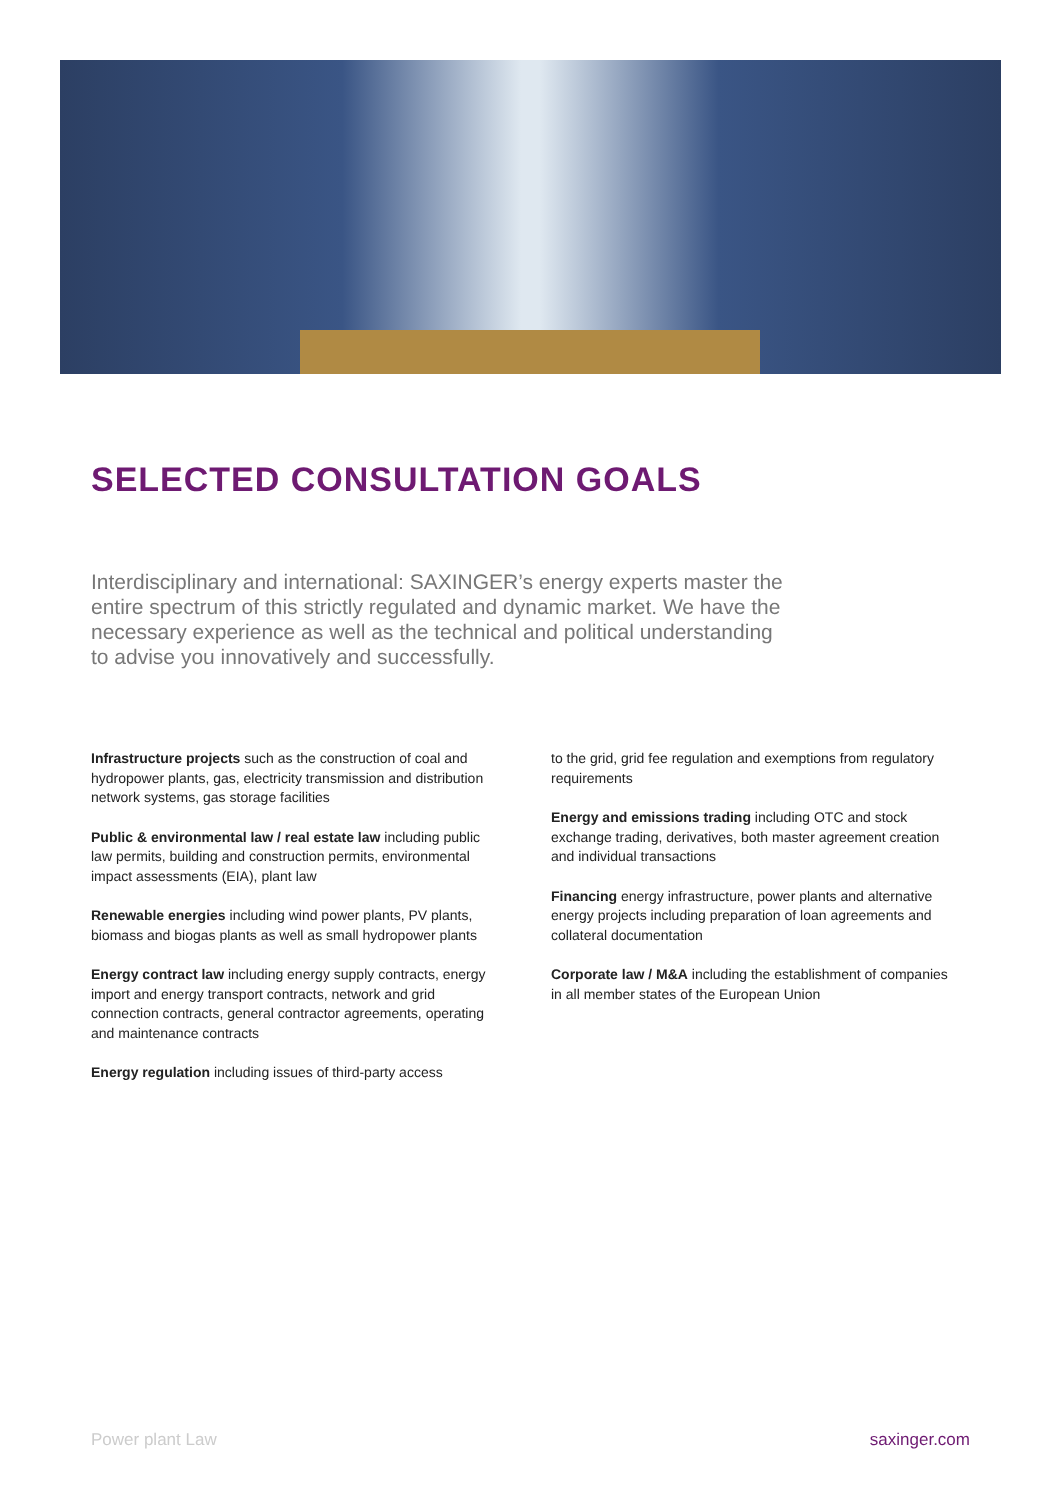SELECTED CONSULTATION GOALS
Interdisciplinary and international: SAXINGER’s energy experts master the entire spectrum of this strictly regulated and dynamic market. We have the necessary experience as well as the technical and political understanding to advise you innovatively and successfully.
Infrastructure projects such as the construction of coal and hydropower plants, gas, electricity transmission and distribution network systems, gas storage facilities
Public & environmental law / real estate law including public law permits, building and construction permits, environmental impact assessments (EIA), plant law
Renewable energies including wind power plants, PV plants, biomass and biogas plants as well as small hydropower plants
Energy contract law including energy supply contracts, energy import and energy transport contracts, network and grid connection contracts, general contractor agreements, operating and maintenance contracts
Energy regulation including issues of third-party access
to the grid, grid fee regulation and exemptions from regulatory requirements
Energy and emissions trading including OTC and stock exchange trading, derivatives, both master agreement creation and individual transactions
Financing energy infrastructure, power plants and alternative energy projects including preparation of loan agreements and collateral documentation
Corporate law / M&A including the establishment of companies in all member states of the European Union
Power plant Law saxinger.com